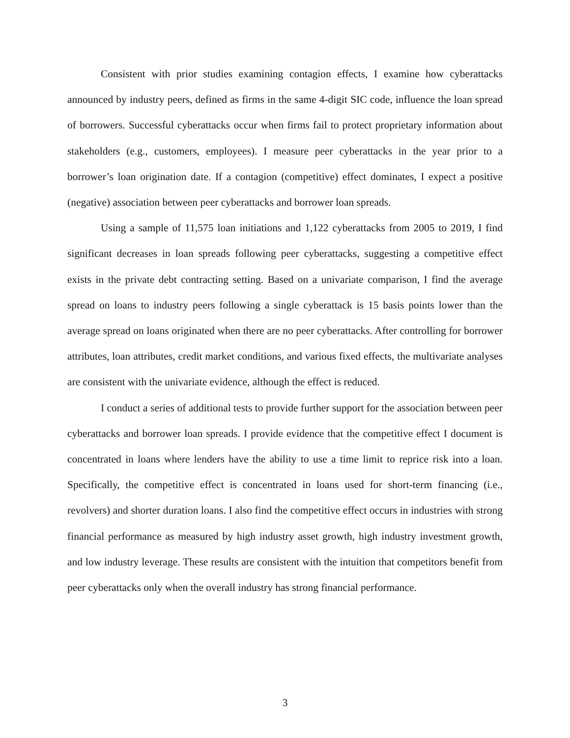Consistent with prior studies examining contagion effects, I examine how cyberattacks announced by industry peers, defined as firms in the same 4-digit SIC code, influence the loan spread of borrowers. Successful cyberattacks occur when firms fail to protect proprietary information about stakeholders (e.g., customers, employees). I measure peer cyberattacks in the year prior to a borrower’s loan origination date. If a contagion (competitive) effect dominates, I expect a positive (negative) association between peer cyberattacks and borrower loan spreads.
Using a sample of 11,575 loan initiations and 1,122 cyberattacks from 2005 to 2019, I find significant decreases in loan spreads following peer cyberattacks, suggesting a competitive effect exists in the private debt contracting setting. Based on a univariate comparison, I find the average spread on loans to industry peers following a single cyberattack is 15 basis points lower than the average spread on loans originated when there are no peer cyberattacks. After controlling for borrower attributes, loan attributes, credit market conditions, and various fixed effects, the multivariate analyses are consistent with the univariate evidence, although the effect is reduced.
I conduct a series of additional tests to provide further support for the association between peer cyberattacks and borrower loan spreads. I provide evidence that the competitive effect I document is concentrated in loans where lenders have the ability to use a time limit to reprice risk into a loan. Specifically, the competitive effect is concentrated in loans used for short-term financing (i.e., revolvers) and shorter duration loans. I also find the competitive effect occurs in industries with strong financial performance as measured by high industry asset growth, high industry investment growth, and low industry leverage. These results are consistent with the intuition that competitors benefit from peer cyberattacks only when the overall industry has strong financial performance.
3